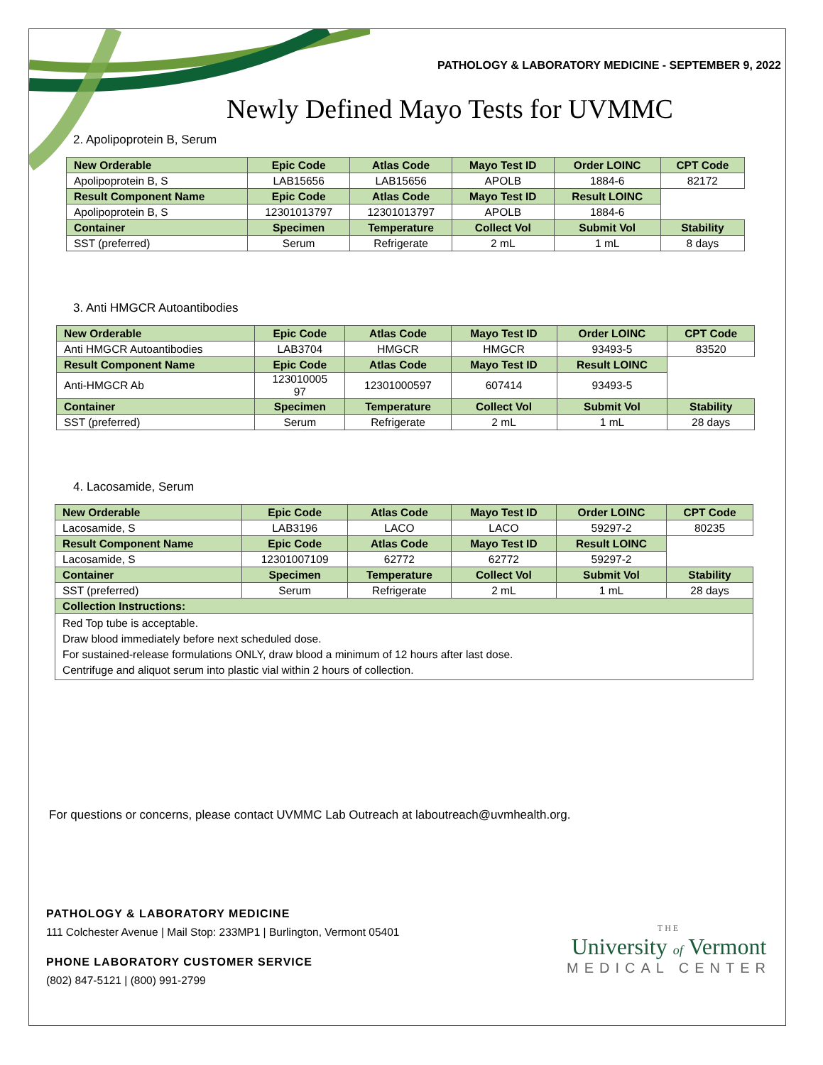PATHOLOGY & LABORATORY MEDICINE - SEPTEMBER 9, 2022
Newly Defined Mayo Tests for UVMMC
2. Apolipoprotein B, Serum
| New Orderable | Epic Code | Atlas Code | Mayo Test ID | Order LOINC | CPT Code |
| --- | --- | --- | --- | --- | --- |
| Apolipoprotein B, S | LAB15656 | LAB15656 | APOLB | 1884-6 | 82172 |
| Result Component Name | Epic Code | Atlas Code | Mayo Test ID | Result LOINC | |
| Apolipoprotein B, S | 12301013797 | 12301013797 | APOLB | 1884-6 | |
| Container | Specimen | Temperature | Collect Vol | Submit Vol | Stability |
| SST (preferred) | Serum | Refrigerate | 2 mL | 1 mL | 8 days |
3. Anti HMGCR Autoantibodies
| New Orderable | Epic Code | Atlas Code | Mayo Test ID | Order LOINC | CPT Code |
| --- | --- | --- | --- | --- | --- |
| Anti HMGCR Autoantibodies | LAB3704 | HMGCR | HMGCR | 93493-5 | 83520 |
| Result Component Name | Epic Code | Atlas Code | Mayo Test ID | Result LOINC | |
| Anti-HMGCR Ab | 123010005 97 | 12301000597 | 607414 | 93493-5 | |
| Container | Specimen | Temperature | Collect Vol | Submit Vol | Stability |
| SST (preferred) | Serum | Refrigerate | 2 mL | 1 mL | 28 days |
4. Lacosamide, Serum
| New Orderable | Epic Code | Atlas Code | Mayo Test ID | Order LOINC | CPT Code |
| --- | --- | --- | --- | --- | --- |
| Lacosamide, S | LAB3196 | LACO | LACO | 59297-2 | 80235 |
| Result Component Name | Epic Code | Atlas Code | Mayo Test ID | Result LOINC | |
| Lacosamide, S | 12301007109 | 62772 | 62772 | 59297-2 | |
| Container | Specimen | Temperature | Collect Vol | Submit Vol | Stability |
| SST (preferred) | Serum | Refrigerate | 2 mL | 1 mL | 28 days |
| Collection Instructions: | | | | | |
| Red Top tube is acceptable. Draw blood immediately before next scheduled dose. For sustained-release formulations ONLY, draw blood a minimum of 12 hours after last dose. Centrifuge and aliquot serum into plastic vial within 2 hours of collection. | | | | | |
For questions or concerns, please contact UVMMC Lab Outreach at laboutreach@uvmhealth.org.
PATHOLOGY & LABORATORY MEDICINE
111 Colchester Avenue | Mail Stop: 233MP1 | Burlington, Vermont 05401
PHONE LABORATORY CUSTOMER SERVICE
(802) 847-5121 | (800) 991-2799
THE
University of Vermont
MEDICAL CENTER